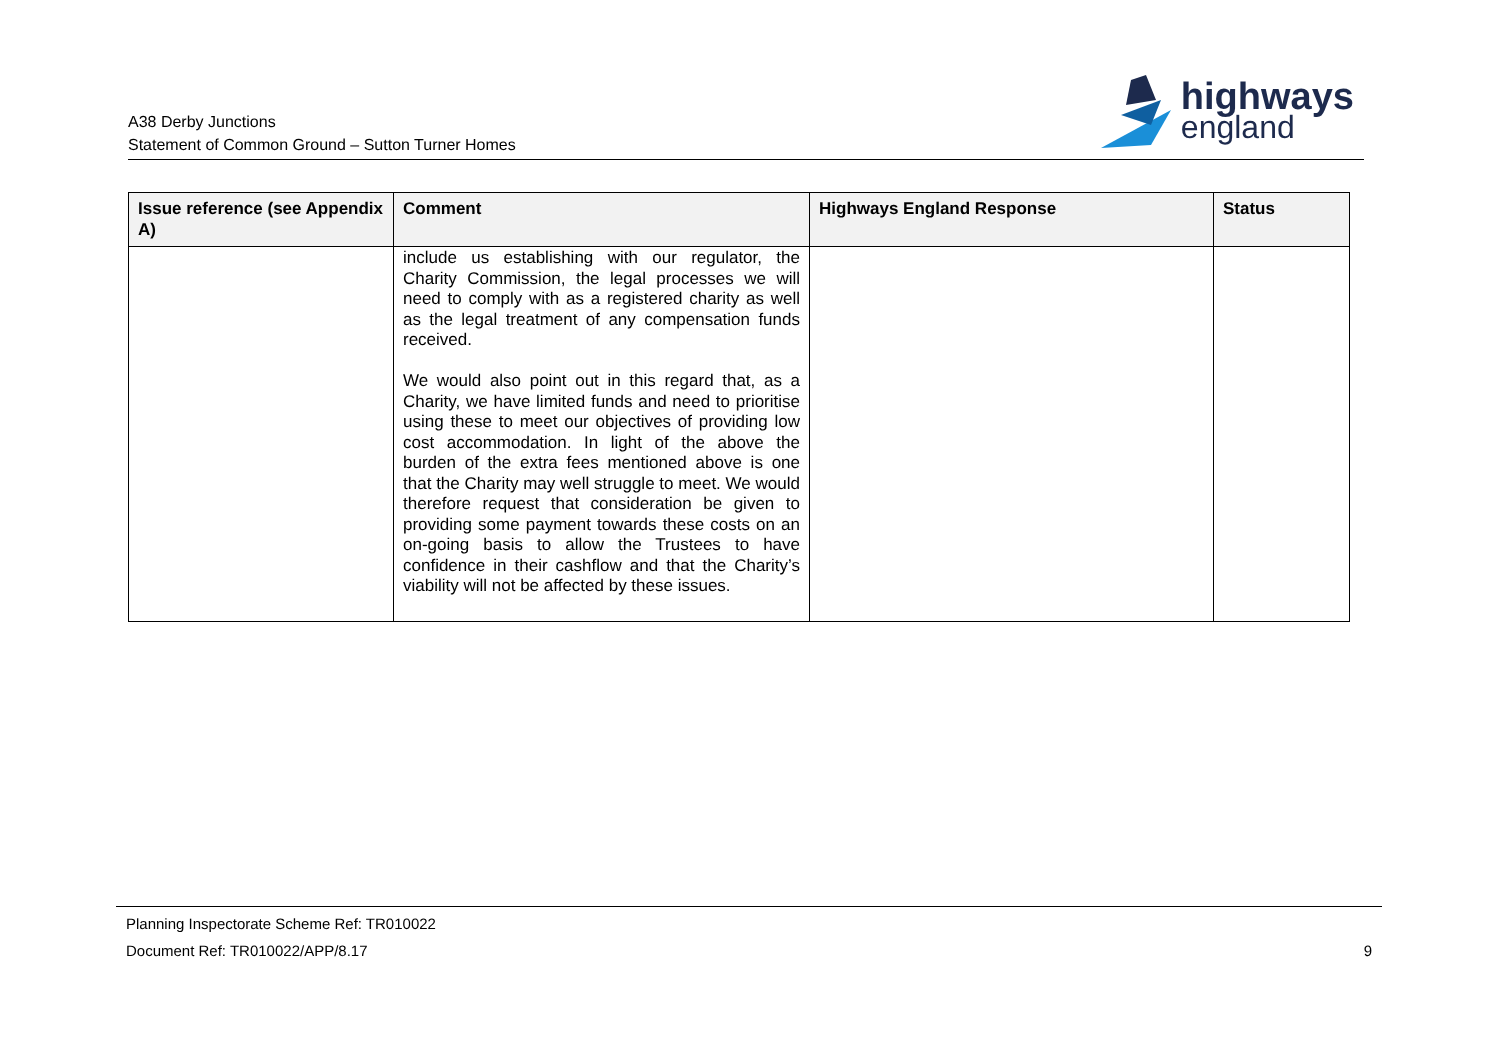A38 Derby Junctions
Statement of Common Ground – Sutton Turner Homes
highways
england
| Issue reference (see Appendix A) | Comment | Highways England Response | Status |
| --- | --- | --- | --- |
| | include us establishing with our regulator, the Charity Commission, the legal processes we will need to comply with as a registered charity as well as the legal treatment of any compensation funds received. We would also point out in this regard that, as a Charity, we have limited funds and need to prioritise using these to meet our objectives of providing low cost accommodation. In light of the above the burden of the extra fees mentioned above is one that the Charity may well struggle to meet. We would therefore request that consideration be given to providing some payment towards these costs on an on-going basis to allow the Trustees to have confidence in their cashflow and that the Charity’s viability will not be affected by these issues. | | |
Planning Inspectorate Scheme Ref: TR010022
Document Ref: TR010022/APP/8.17
9